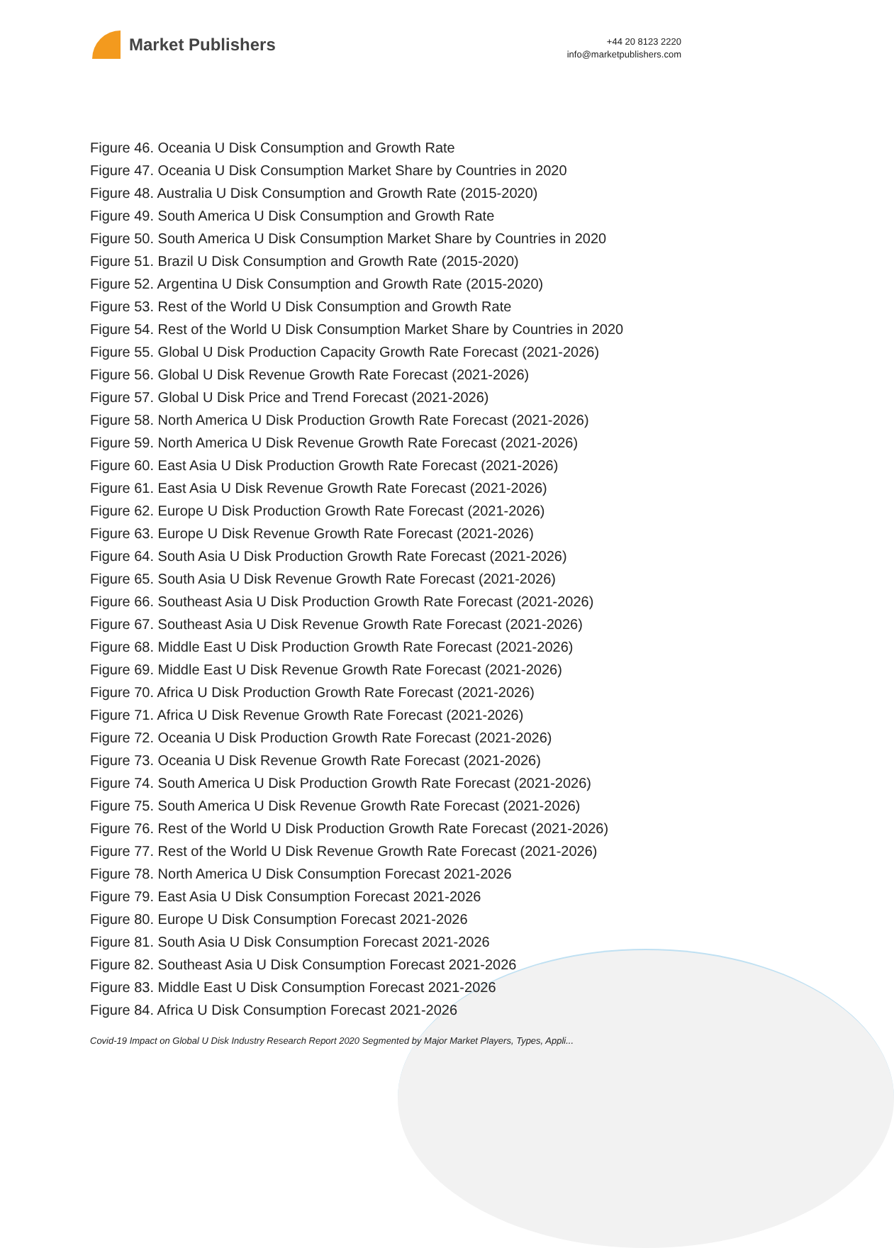Market Publishers
+44 20 8123 2220
info@marketpublishers.com
Figure 46. Oceania U Disk Consumption and Growth Rate
Figure 47. Oceania U Disk Consumption Market Share by Countries in 2020
Figure 48. Australia U Disk Consumption and Growth Rate (2015-2020)
Figure 49. South America U Disk Consumption and Growth Rate
Figure 50. South America U Disk Consumption Market Share by Countries in 2020
Figure 51. Brazil U Disk Consumption and Growth Rate (2015-2020)
Figure 52. Argentina U Disk Consumption and Growth Rate (2015-2020)
Figure 53. Rest of the World U Disk Consumption and Growth Rate
Figure 54. Rest of the World U Disk Consumption Market Share by Countries in 2020
Figure 55. Global U Disk Production Capacity Growth Rate Forecast (2021-2026)
Figure 56. Global U Disk Revenue Growth Rate Forecast (2021-2026)
Figure 57. Global U Disk Price and Trend Forecast (2021-2026)
Figure 58. North America U Disk Production Growth Rate Forecast (2021-2026)
Figure 59. North America U Disk Revenue Growth Rate Forecast (2021-2026)
Figure 60. East Asia U Disk Production Growth Rate Forecast (2021-2026)
Figure 61. East Asia U Disk Revenue Growth Rate Forecast (2021-2026)
Figure 62. Europe U Disk Production Growth Rate Forecast (2021-2026)
Figure 63. Europe U Disk Revenue Growth Rate Forecast (2021-2026)
Figure 64. South Asia U Disk Production Growth Rate Forecast (2021-2026)
Figure 65. South Asia U Disk Revenue Growth Rate Forecast (2021-2026)
Figure 66. Southeast Asia U Disk Production Growth Rate Forecast (2021-2026)
Figure 67. Southeast Asia U Disk Revenue Growth Rate Forecast (2021-2026)
Figure 68. Middle East U Disk Production Growth Rate Forecast (2021-2026)
Figure 69. Middle East U Disk Revenue Growth Rate Forecast (2021-2026)
Figure 70. Africa U Disk Production Growth Rate Forecast (2021-2026)
Figure 71. Africa U Disk Revenue Growth Rate Forecast (2021-2026)
Figure 72. Oceania U Disk Production Growth Rate Forecast (2021-2026)
Figure 73. Oceania U Disk Revenue Growth Rate Forecast (2021-2026)
Figure 74. South America U Disk Production Growth Rate Forecast (2021-2026)
Figure 75. South America U Disk Revenue Growth Rate Forecast (2021-2026)
Figure 76. Rest of the World U Disk Production Growth Rate Forecast (2021-2026)
Figure 77. Rest of the World U Disk Revenue Growth Rate Forecast (2021-2026)
Figure 78. North America U Disk Consumption Forecast 2021-2026
Figure 79. East Asia U Disk Consumption Forecast 2021-2026
Figure 80. Europe U Disk Consumption Forecast 2021-2026
Figure 81. South Asia U Disk Consumption Forecast 2021-2026
Figure 82. Southeast Asia U Disk Consumption Forecast 2021-2026
Figure 83. Middle East U Disk Consumption Forecast 2021-2026
Figure 84. Africa U Disk Consumption Forecast 2021-2026
Covid-19 Impact on Global U Disk Industry Research Report 2020 Segmented by Major Market Players, Types, Appli...